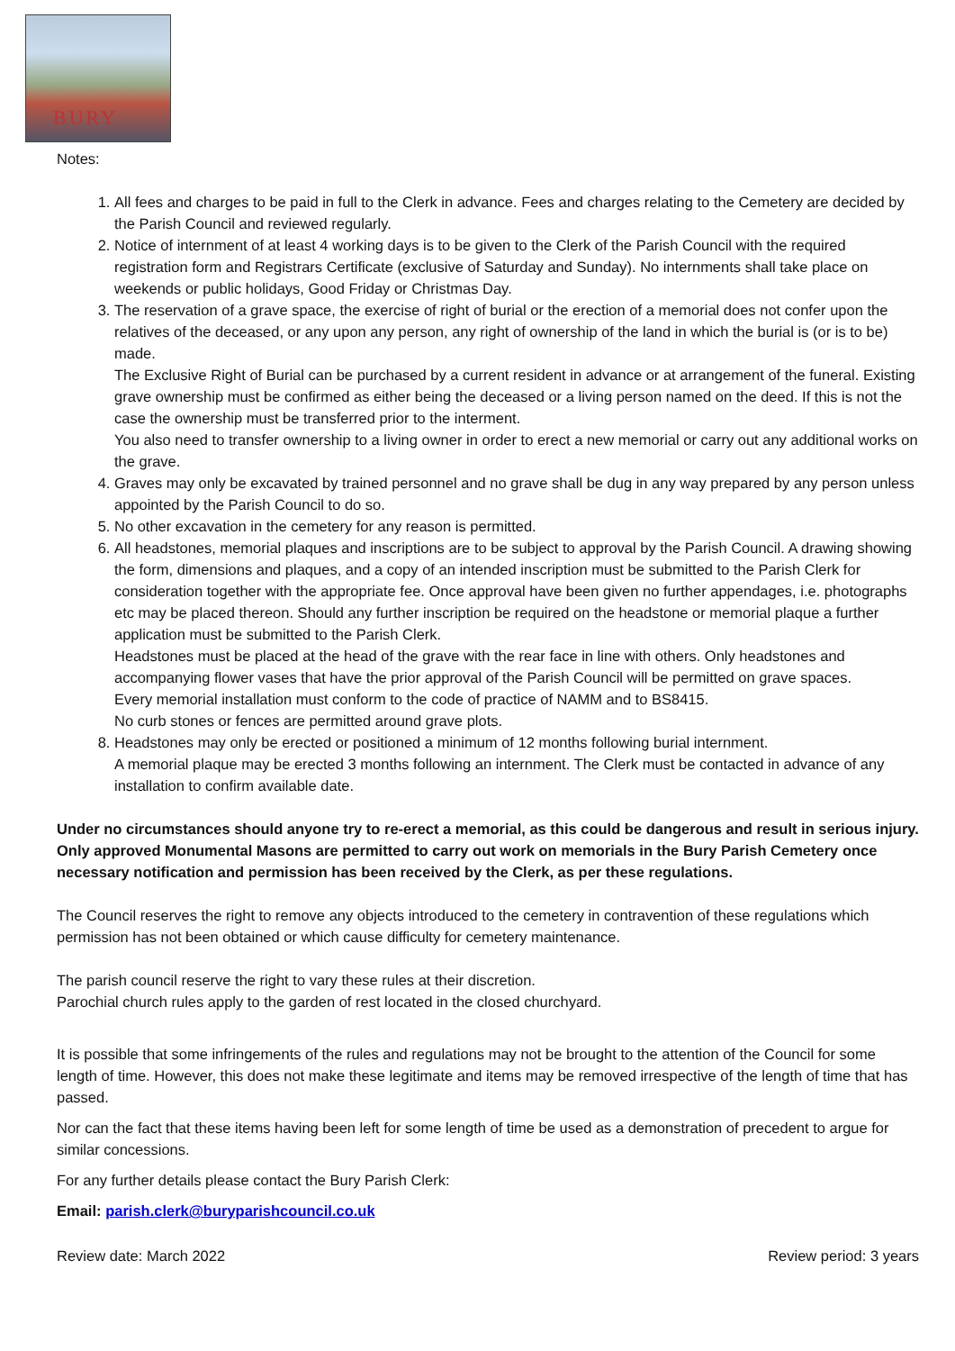BURY
Notes:
1. All fees and charges to be paid in full to the Clerk in advance. Fees and charges relating to the Cemetery are decided by the Parish Council and reviewed regularly.
2. Notice of internment of at least 4 working days is to be given to the Clerk of the Parish Council with the required registration form and Registrars Certificate (exclusive of Saturday and Sunday). No internments shall take place on weekends or public holidays, Good Friday or Christmas Day.
3. The reservation of a grave space, the exercise of right of burial or the erection of a memorial does not confer upon the relatives of the deceased, or any upon any person, any right of ownership of the land in which the burial is (or is to be) made.
The Exclusive Right of Burial can be purchased by a current resident in advance or at arrangement of the funeral. Existing grave ownership must be confirmed as either being the deceased or a living person named on the deed. If this is not the case the ownership must be transferred prior to the interment.
You also need to transfer ownership to a living owner in order to erect a new memorial or carry out any additional works on the grave.
4. Graves may only be excavated by trained personnel and no grave shall be dug in any way prepared by any person unless appointed by the Parish Council to do so.
5. No other excavation in the cemetery for any reason is permitted.
6. All headstones, memorial plaques and inscriptions are to be subject to approval by the Parish Council. A drawing showing the form, dimensions and plaques, and a copy of an intended inscription must be submitted to the Parish Clerk for consideration together with the appropriate fee. Once approval have been given no further appendages, i.e. photographs etc may be placed thereon. Should any further inscription be required on the headstone or memorial plaque a further application must be submitted to the Parish Clerk.
Headstones must be placed at the head of the grave with the rear face in line with others. Only headstones and accompanying flower vases that have the prior approval of the Parish Council will be permitted on grave spaces.
Every memorial installation must conform to the code of practice of NAMM and to BS8415.
No curb stones or fences are permitted around grave plots.
8. Headstones may only be erected or positioned a minimum of 12 months following burial internment.
A memorial plaque may be erected 3 months following an internment. The Clerk must be contacted in advance of any installation to confirm available date.
Under no circumstances should anyone try to re-erect a memorial, as this could be dangerous and result in serious injury. Only approved Monumental Masons are permitted to carry out work on memorials in the Bury Parish Cemetery once necessary notification and permission has been received by the Clerk, as per these regulations.
The Council reserves the right to remove any objects introduced to the cemetery in contravention of these regulations which permission has not been obtained or which cause difficulty for cemetery maintenance.
The parish council reserve the right to vary these rules at their discretion.
Parochial church rules apply to the garden of rest located in the closed churchyard.
It is possible that some infringements of the rules and regulations may not be brought to the attention of the Council for some length of time. However, this does not make these legitimate and items may be removed irrespective of the length of time that has passed.
Nor can the fact that these items having been left for some length of time be used as a demonstration of precedent to argue for similar concessions.
For any further details please contact the Bury Parish Clerk:
Email: parish.clerk@buryparishcouncil.co.uk
Review date: March 2022 Review period: 3 years